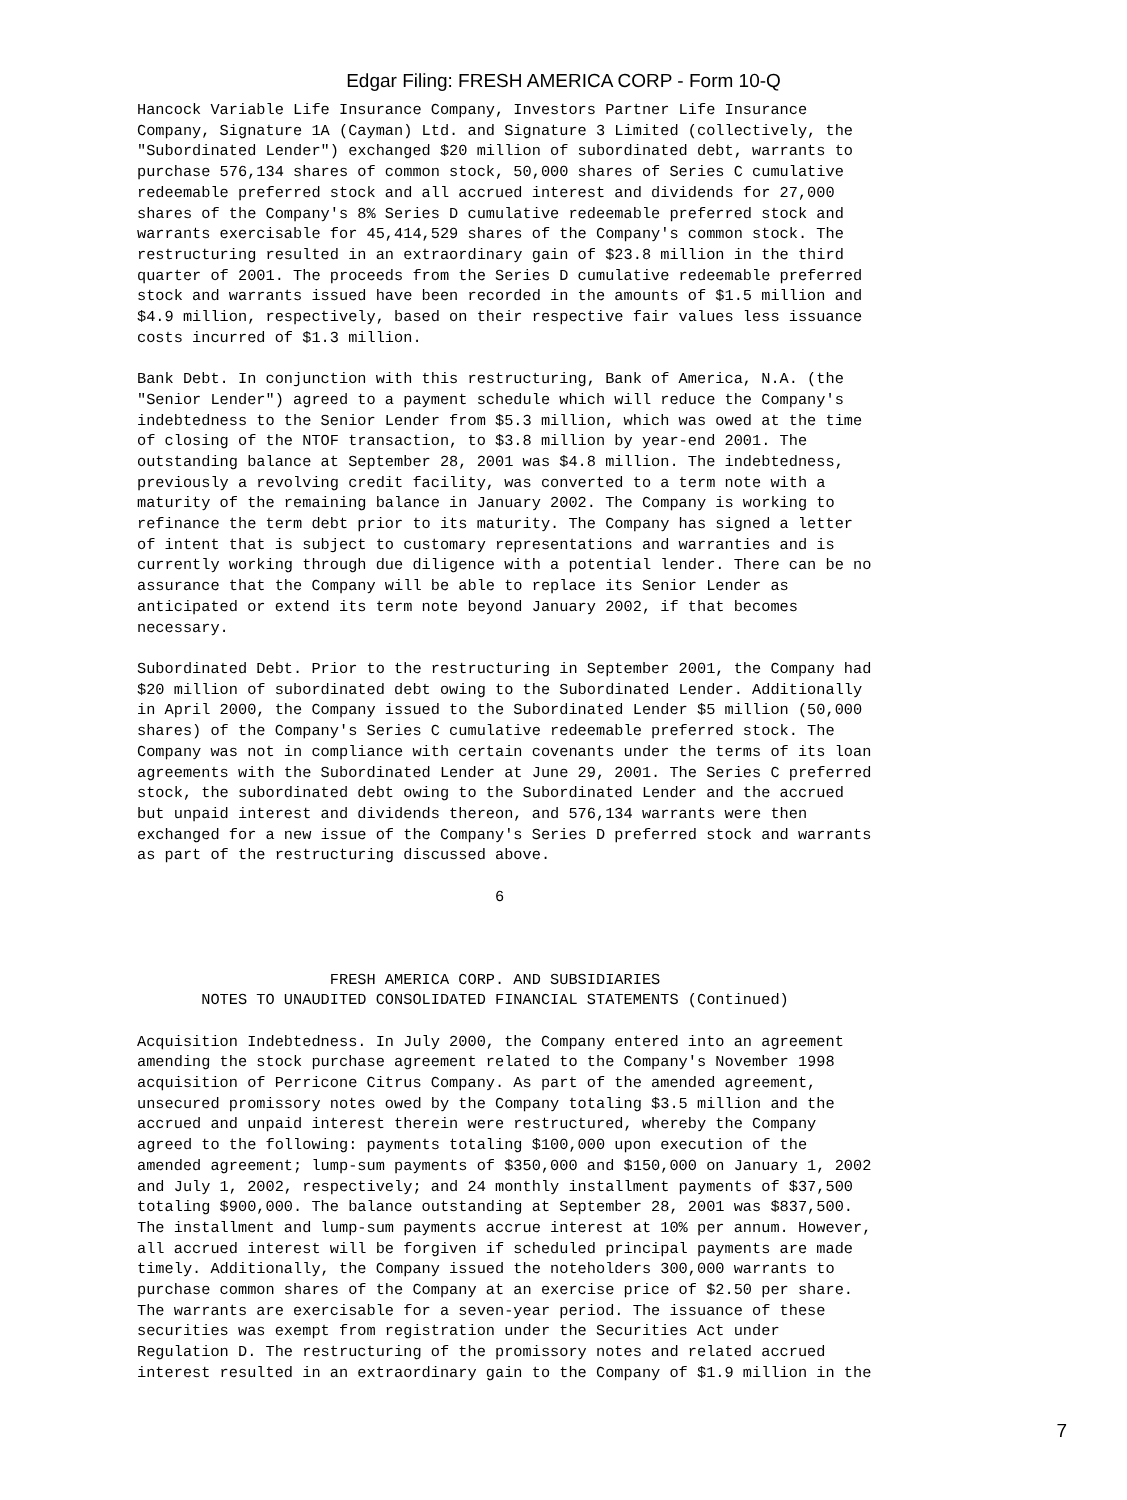Edgar Filing: FRESH AMERICA CORP - Form 10-Q
Hancock Variable Life Insurance Company, Investors Partner Life Insurance
Company, Signature 1A (Cayman) Ltd. and Signature 3 Limited (collectively, the
"Subordinated Lender") exchanged $20 million of subordinated debt, warrants to
purchase 576,134 shares of common stock, 50,000 shares of Series C cumulative
redeemable preferred stock and all accrued interest and dividends for 27,000
shares of the Company's 8% Series D cumulative redeemable preferred stock and
warrants exercisable for 45,414,529 shares of the Company's common stock. The
restructuring resulted in an extraordinary gain of $23.8 million in the third
quarter of 2001. The proceeds from the Series D cumulative redeemable preferred
stock and warrants issued have been recorded in the amounts of $1.5 million and
$4.9 million, respectively, based on their respective fair values less issuance
costs incurred of $1.3 million.

Bank Debt. In conjunction with this restructuring, Bank of America, N.A. (the
"Senior Lender") agreed to a payment schedule which will reduce the Company's
indebtedness to the Senior Lender from $5.3 million, which was owed at the time
of closing of the NTOF transaction, to $3.8 million by year-end 2001. The
outstanding balance at September 28, 2001 was $4.8 million. The indebtedness,
previously a revolving credit facility, was converted to a term note with a
maturity of the remaining balance in January 2002. The Company is working to
refinance the term debt prior to its maturity. The Company has signed a letter
of intent that is subject to customary representations and warranties and is
currently working through due diligence with a potential lender. There can be no
assurance that the Company will be able to replace its Senior Lender as
anticipated or extend its term note beyond January 2002, if that becomes
necessary.

Subordinated Debt. Prior to the restructuring in September 2001, the Company had
$20 million of subordinated debt owing to the Subordinated Lender. Additionally
in April 2000, the Company issued to the Subordinated Lender $5 million (50,000
shares) of the Company's Series C cumulative redeemable preferred stock. The
Company was not in compliance with certain covenants under the terms of its loan
agreements with the Subordinated Lender at June 29, 2001. The Series C preferred
stock, the subordinated debt owing to the Subordinated Lender and the accrued
but unpaid interest and dividends thereon, and 576,134 warrants were then
exchanged for a new issue of the Company's Series D preferred stock and warrants
as part of the restructuring discussed above.

                                       6



                     FRESH AMERICA CORP. AND SUBSIDIARIES
       NOTES TO UNAUDITED CONSOLIDATED FINANCIAL STATEMENTS (Continued)

Acquisition Indebtedness. In July 2000, the Company entered into an agreement
amending the stock purchase agreement related to the Company's November 1998
acquisition of Perricone Citrus Company. As part of the amended agreement,
unsecured promissory notes owed by the Company totaling $3.5 million and the
accrued and unpaid interest therein were restructured, whereby the Company
agreed to the following: payments totaling $100,000 upon execution of the
amended agreement; lump-sum payments of $350,000 and $150,000 on January 1, 2002
and July 1, 2002, respectively; and 24 monthly installment payments of $37,500
totaling $900,000. The balance outstanding at September 28, 2001 was $837,500.
The installment and lump-sum payments accrue interest at 10% per annum. However,
all accrued interest will be forgiven if scheduled principal payments are made
timely. Additionally, the Company issued the noteholders 300,000 warrants to
purchase common shares of the Company at an exercise price of $2.50 per share.
The warrants are exercisable for a seven-year period. The issuance of these
securities was exempt from registration under the Securities Act under
Regulation D. The restructuring of the promissory notes and related accrued
interest resulted in an extraordinary gain to the Company of $1.9 million in the
7